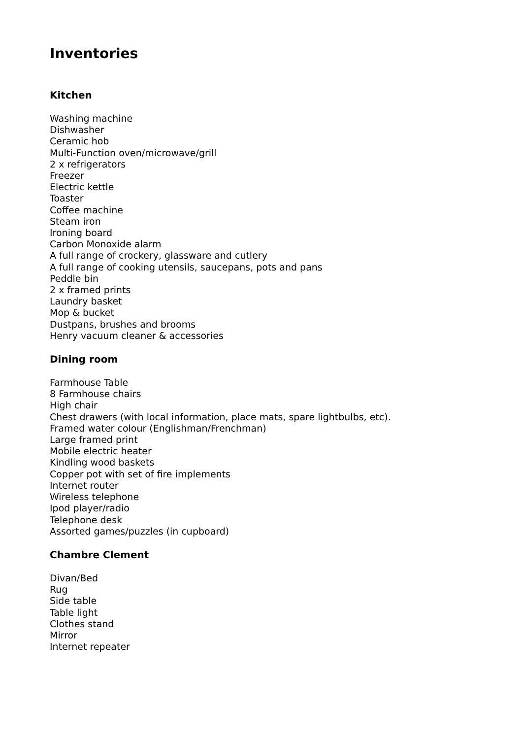Inventories
Kitchen
Washing machine
Dishwasher
Ceramic hob
Multi-Function oven/microwave/grill
2 x refrigerators
Freezer
Electric kettle
Toaster
Coffee machine
Steam iron
Ironing board
Carbon Monoxide alarm
A full range of crockery, glassware and cutlery
A full range of cooking utensils, saucepans, pots and pans
Peddle bin
2 x framed prints
Laundry basket
Mop & bucket
Dustpans, brushes and brooms
Henry vacuum cleaner & accessories
Dining room
Farmhouse Table
8 Farmhouse chairs
High chair
Chest drawers (with local information, place mats, spare lightbulbs, etc).
Framed water colour (Englishman/Frenchman)
Large framed print
Mobile electric heater
Kindling wood baskets
Copper pot with set of fire implements
Internet router
Wireless telephone
Ipod player/radio
Telephone desk
Assorted games/puzzles (in cupboard)
Chambre Clement
Divan/Bed
Rug
Side table
Table light
Clothes stand
Mirror
Internet repeater